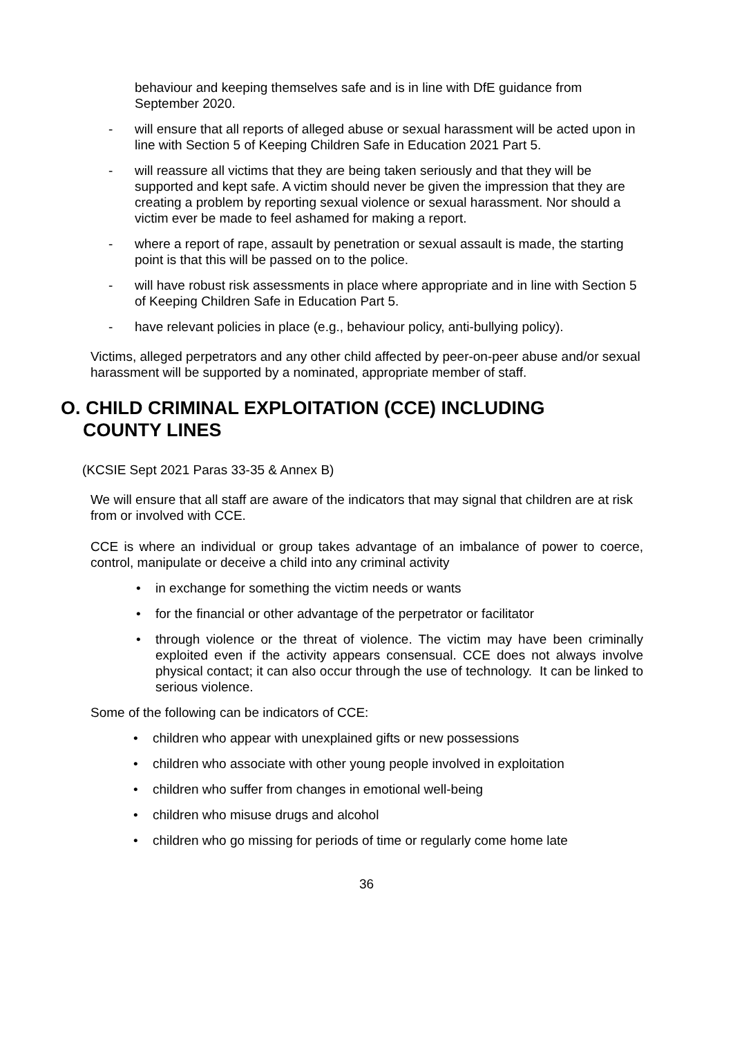behaviour and keeping themselves safe and is in line with DfE guidance from September 2020.
- will ensure that all reports of alleged abuse or sexual harassment will be acted upon in line with Section 5 of Keeping Children Safe in Education 2021 Part 5.
- will reassure all victims that they are being taken seriously and that they will be supported and kept safe. A victim should never be given the impression that they are creating a problem by reporting sexual violence or sexual harassment. Nor should a victim ever be made to feel ashamed for making a report.
- where a report of rape, assault by penetration or sexual assault is made, the starting point is that this will be passed on to the police.
- will have robust risk assessments in place where appropriate and in line with Section 5 of Keeping Children Safe in Education Part 5.
- have relevant policies in place (e.g., behaviour policy, anti-bullying policy).
Victims, alleged perpetrators and any other child affected by peer-on-peer abuse and/or sexual harassment will be supported by a nominated, appropriate member of staff.
O. CHILD CRIMINAL EXPLOITATION (CCE) INCLUDING
COUNTY LINES
(KCSIE Sept 2021 Paras 33-35 & Annex B)
We will ensure that all staff are aware of the indicators that may signal that children are at risk from or involved with CCE.
CCE is where an individual or group takes advantage of an imbalance of power to coerce, control, manipulate or deceive a child into any criminal activity
• in exchange for something the victim needs or wants
• for the financial or other advantage of the perpetrator or facilitator
• through violence or the threat of violence. The victim may have been criminally exploited even if the activity appears consensual. CCE does not always involve physical contact; it can also occur through the use of technology. It can be linked to serious violence.
Some of the following can be indicators of CCE:
• children who appear with unexplained gifts or new possessions
• children who associate with other young people involved in exploitation
• children who suffer from changes in emotional well-being
• children who misuse drugs and alcohol
• children who go missing for periods of time or regularly come home late
36